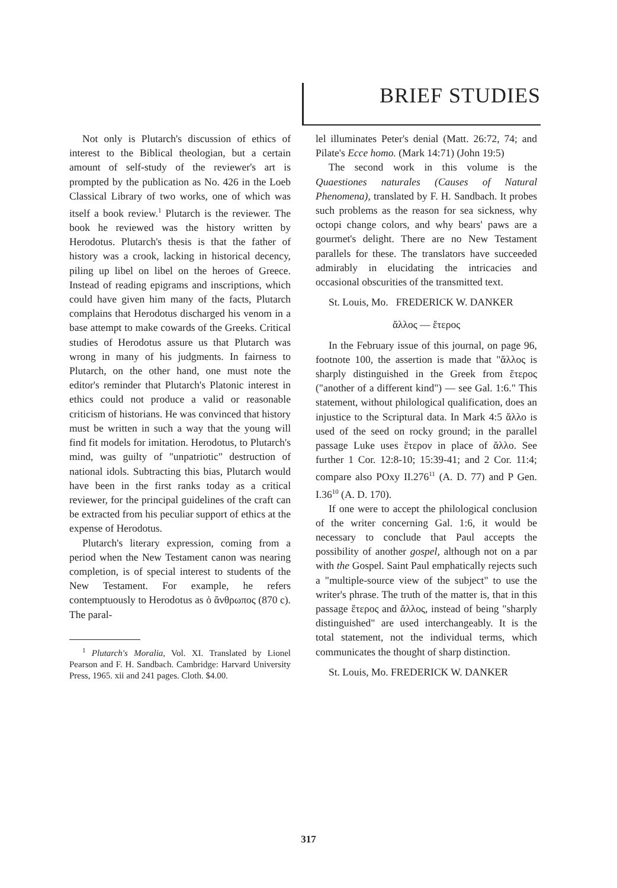BRIEF STUDIES
Not only is Plutarch's discussion of ethics of interest to the Biblical theologian, but a certain amount of self-study of the reviewer's art is prompted by the publication as No. 426 in the Loeb Classical Library of two works, one of which was itself a book review.<sup>1</sup> Plutarch is the reviewer. The book he reviewed was the history written by Herodotus. Plutarch's thesis is that the father of history was a crook, lacking in historical decency, piling up libel on libel on the heroes of Greece. Instead of reading epigrams and inscriptions, which could have given him many of the facts, Plutarch complains that Herodotus discharged his venom in a base attempt to make cowards of the Greeks. Critical studies of Herodotus assure us that Plutarch was wrong in many of his judgments. In fairness to Plutarch, on the other hand, one must note the editor's reminder that Plutarch's Platonic interest in ethics could not produce a valid or reasonable criticism of historians. He was convinced that history must be written in such a way that the young will find fit models for imitation. Herodotus, to Plutarch's mind, was guilty of "unpatriotic" destruction of national idols. Subtracting this bias, Plutarch would have been in the first ranks today as a critical reviewer, for the principal guidelines of the craft can be extracted from his peculiar support of ethics at the expense of Herodotus.
Plutarch's literary expression, coming from a period when the New Testament canon was nearing completion, is of special interest to students of the New Testament. For example, he refers contemptuously to Herodotus as ὁ ἄνθρωπος (870 c). The paral-
<sup>1</sup> Plutarch's Moralia, Vol. XI. Translated by Lionel Pearson and F. H. Sandbach. Cambridge: Harvard University Press, 1965. xii and 241 pages. Cloth. $4.00.
lel illuminates Peter's denial (Matt. 26:72, 74; and Pilate's Ecce homo. (Mark 14:71) (John 19:5)
The second work in this volume is the Quaestiones naturales (Causes of Natural Phenomena), translated by F. H. Sandbach. It probes such problems as the reason for sea sickness, why octopi change colors, and why bears' paws are a gourmet's delight. There are no New Testament parallels for these. The translators have succeeded admirably in elucidating the intricacies and occasional obscurities of the transmitted text.
St. Louis, Mo. FREDERICK W. DANKER
ἄλλος — ἕτερος
In the February issue of this journal, on page 96, footnote 100, the assertion is made that "ἄλλος is sharply distinguished in the Greek from ἕτερος ("another of a different kind") — see Gal. 1:6." This statement, without philological qualification, does an injustice to the Scriptural data. In Mark 4:5 ἄλλο is used of the seed on rocky ground; in the parallel passage Luke uses ἕτερον in place of ἄλλο. See further 1 Cor. 12:8-10; 15:39-41; and 2 Cor. 11:4; compare also POxy II.276<sup>11</sup> (A. D. 77) and P Gen. I.36<sup>10</sup> (A. D. 170).
If one were to accept the philological conclusion of the writer concerning Gal. 1:6, it would be necessary to conclude that Paul accepts the possibility of another gospel, although not on a par with the Gospel. Saint Paul emphatically rejects such a "multiple-source view of the subject" to use the writer's phrase. The truth of the matter is, that in this passage ἕτερος and ἄλλος, instead of being "sharply distinguished" are used interchangeably. It is the total statement, not the individual terms, which communicates the thought of sharp distinction.
St. Louis, Mo. FREDERICK W. DANKER
317